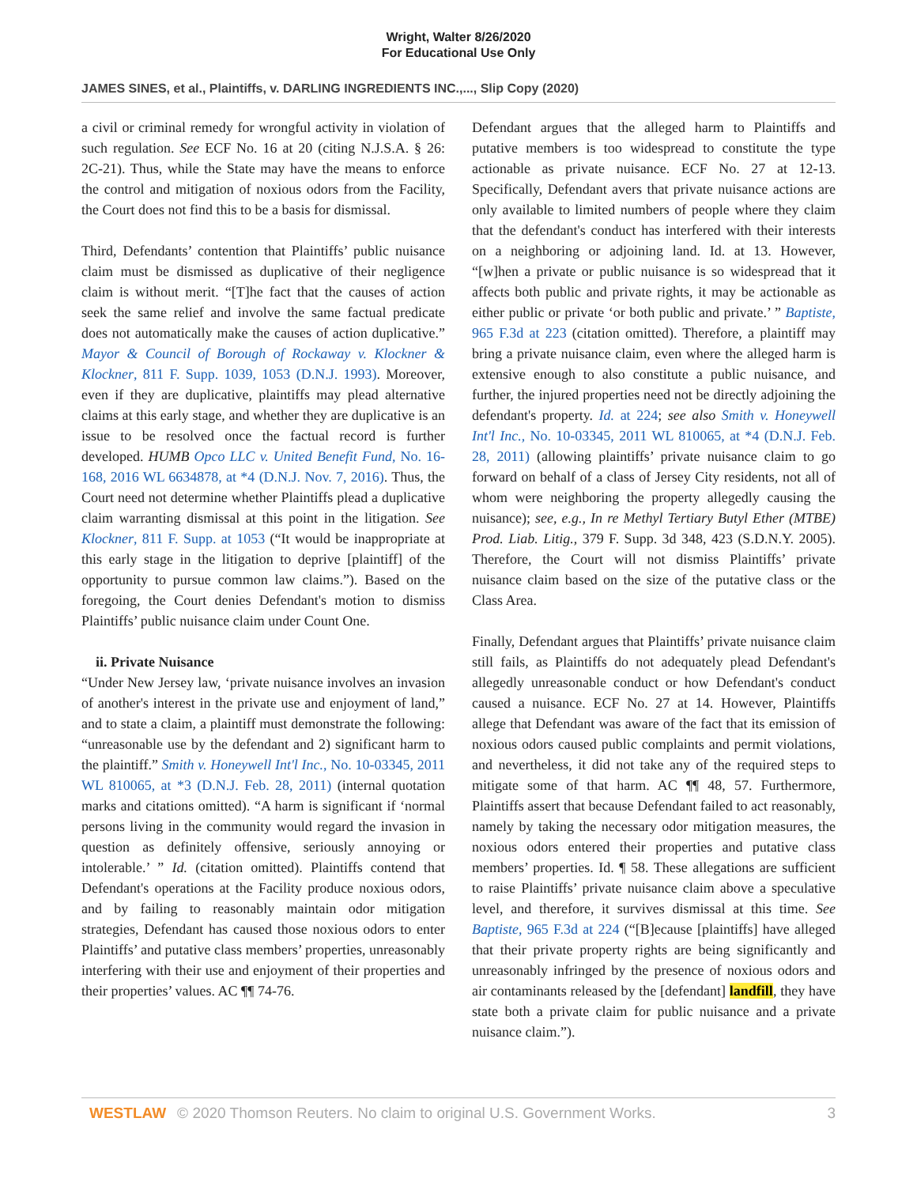Wright, Walter 8/26/2020
For Educational Use Only
JAMES SINES, et al., Plaintiffs, v. DARLING INGREDIENTS INC.,..., Slip Copy (2020)
a civil or criminal remedy for wrongful activity in violation of such regulation. See ECF No. 16 at 20 (citing N.J.S.A. § 26: 2C-21). Thus, while the State may have the means to enforce the control and mitigation of noxious odors from the Facility, the Court does not find this to be a basis for dismissal.
Third, Defendants’ contention that Plaintiffs’ public nuisance claim must be dismissed as duplicative of their negligence claim is without merit. “[T]he fact that the causes of action seek the same relief and involve the same factual predicate does not automatically make the causes of action duplicative.” Mayor & Council of Borough of Rockaway v. Klockner & Klockner, 811 F. Supp. 1039, 1053 (D.N.J. 1993). Moreover, even if they are duplicative, plaintiffs may plead alternative claims at this early stage, and whether they are duplicative is an issue to be resolved once the factual record is further developed. HUMB Opco LLC v. United Benefit Fund, No. 16-168, 2016 WL 6634878, at *4 (D.N.J. Nov. 7, 2016). Thus, the Court need not determine whether Plaintiffs plead a duplicative claim warranting dismissal at this point in the litigation. See Klockner, 811 F. Supp. at 1053 (“It would be inappropriate at this early stage in the litigation to deprive [plaintiff] of the opportunity to pursue common law claims.”). Based on the foregoing, the Court denies Defendant's motion to dismiss Plaintiffs’ public nuisance claim under Count One.
ii. Private Nuisance
“Under New Jersey law, ‘private nuisance involves an invasion of another's interest in the private use and enjoyment of land,” and to state a claim, a plaintiff must demonstrate the following: “unreasonable use by the defendant and 2) significant harm to the plaintiff.” Smith v. Honeywell Int'l Inc., No. 10-03345, 2011 WL 810065, at *3 (D.N.J. Feb. 28, 2011) (internal quotation marks and citations omitted). “A harm is significant if ‘normal persons living in the community would regard the invasion in question as definitely offensive, seriously annoying or intolerable.’ ” Id. (citation omitted). Plaintiffs contend that Defendant's operations at the Facility produce noxious odors, and by failing to reasonably maintain odor mitigation strategies, Defendant has caused those noxious odors to enter Plaintiffs’ and putative class members’ properties, unreasonably interfering with their use and enjoyment of their properties and their properties’ values. AC ¶¶ 74-76.
Defendant argues that the alleged harm to Plaintiffs and putative members is too widespread to constitute the type actionable as private nuisance. ECF No. 27 at 12-13. Specifically, Defendant avers that private nuisance actions are only available to limited numbers of people where they claim that the defendant's conduct has interfered with their interests on a neighboring or adjoining land. Id. at 13. However, “[w]hen a private or public nuisance is so widespread that it affects both public and private rights, it may be actionable as either public or private ‘or both public and private.’ ” Baptiste, 965 F.3d at 223 (citation omitted). Therefore, a plaintiff may bring a private nuisance claim, even where the alleged harm is extensive enough to also constitute a public nuisance, and further, the injured properties need not be directly adjoining the defendant's property. Id. at 224; see also Smith v. Honeywell Int'l Inc., No. 10-03345, 2011 WL 810065, at *4 (D.N.J. Feb. 28, 2011) (allowing plaintiffs’ private nuisance claim to go forward on behalf of a class of Jersey City residents, not all of whom were neighboring the property allegedly causing the nuisance); see, e.g., In re Methyl Tertiary Butyl Ether (MTBE) Prod. Liab. Litig., 379 F. Supp. 3d 348, 423 (S.D.N.Y. 2005). Therefore, the Court will not dismiss Plaintiffs’ private nuisance claim based on the size of the putative class or the Class Area.
Finally, Defendant argues that Plaintiffs’ private nuisance claim still fails, as Plaintiffs do not adequately plead Defendant's allegedly unreasonable conduct or how Defendant's conduct caused a nuisance. ECF No. 27 at 14. However, Plaintiffs allege that Defendant was aware of the fact that its emission of noxious odors caused public complaints and permit violations, and nevertheless, it did not take any of the required steps to mitigate some of that harm. AC ¶¶ 48, 57. Furthermore, Plaintiffs assert that because Defendant failed to act reasonably, namely by taking the necessary odor mitigation measures, the noxious odors entered their properties and putative class members’ properties. Id. ¶ 58. These allegations are sufficient to raise Plaintiffs’ private nuisance claim above a speculative level, and therefore, it survives dismissal at this time. See Baptiste, 965 F.3d at 224 (“[B]ecause [plaintiffs] have alleged that their private property rights are being significantly and unreasonably infringed by the presence of noxious odors and air contaminants released by the [defendant] landfill, they have state both a private claim for public nuisance and a private nuisance claim.”).
WESTLAW © 2020 Thomson Reuters. No claim to original U.S. Government Works. 3